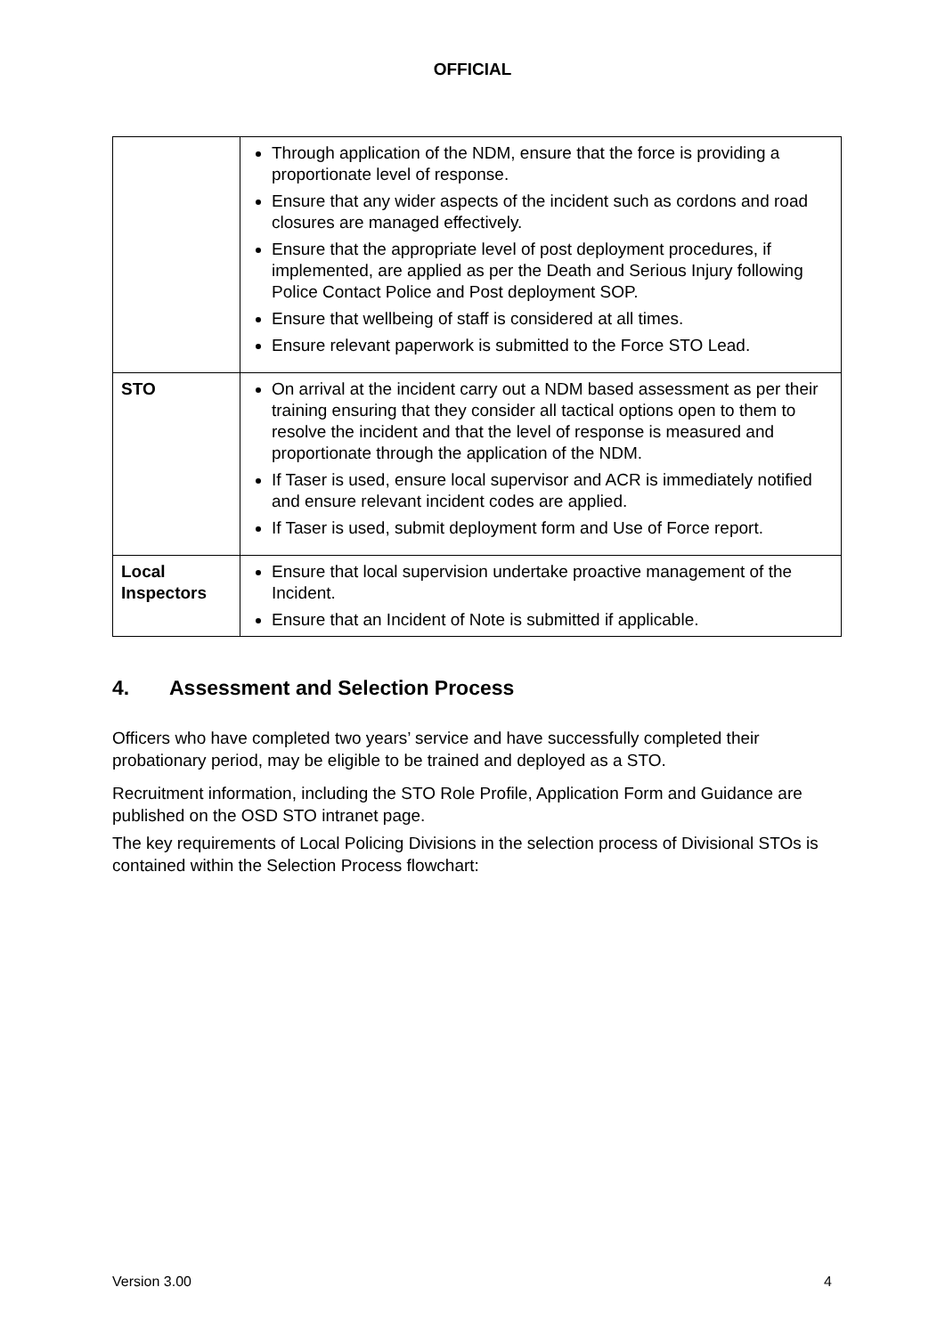OFFICIAL
| | Through application of the NDM, ensure that the force is providing a proportionate level of response. Ensure that any wider aspects of the incident such as cordons and road closures are managed effectively. Ensure that the appropriate level of post deployment procedures, if implemented, are applied as per the Death and Serious Injury following Police Contact Police and Post deployment SOP. Ensure that wellbeing of staff is considered at all times. Ensure relevant paperwork is submitted to the Force STO Lead. |
| STO | On arrival at the incident carry out a NDM based assessment as per their training ensuring that they consider all tactical options open to them to resolve the incident and that the level of response is measured and proportionate through the application of the NDM. If Taser is used, ensure local supervisor and ACR is immediately notified and ensure relevant incident codes are applied. If Taser is used, submit deployment form and Use of Force report. |
| Local Inspectors | Ensure that local supervision undertake proactive management of the Incident. Ensure that an Incident of Note is submitted if applicable. |
4. Assessment and Selection Process
Officers who have completed two years’ service and have successfully completed their probationary period, may be eligible to be trained and deployed as a STO.
Recruitment information, including the STO Role Profile, Application Form and Guidance are published on the OSD STO intranet page.
The key requirements of Local Policing Divisions in the selection process of Divisional STOs is contained within the Selection Process flowchart:
Version 3.00 4